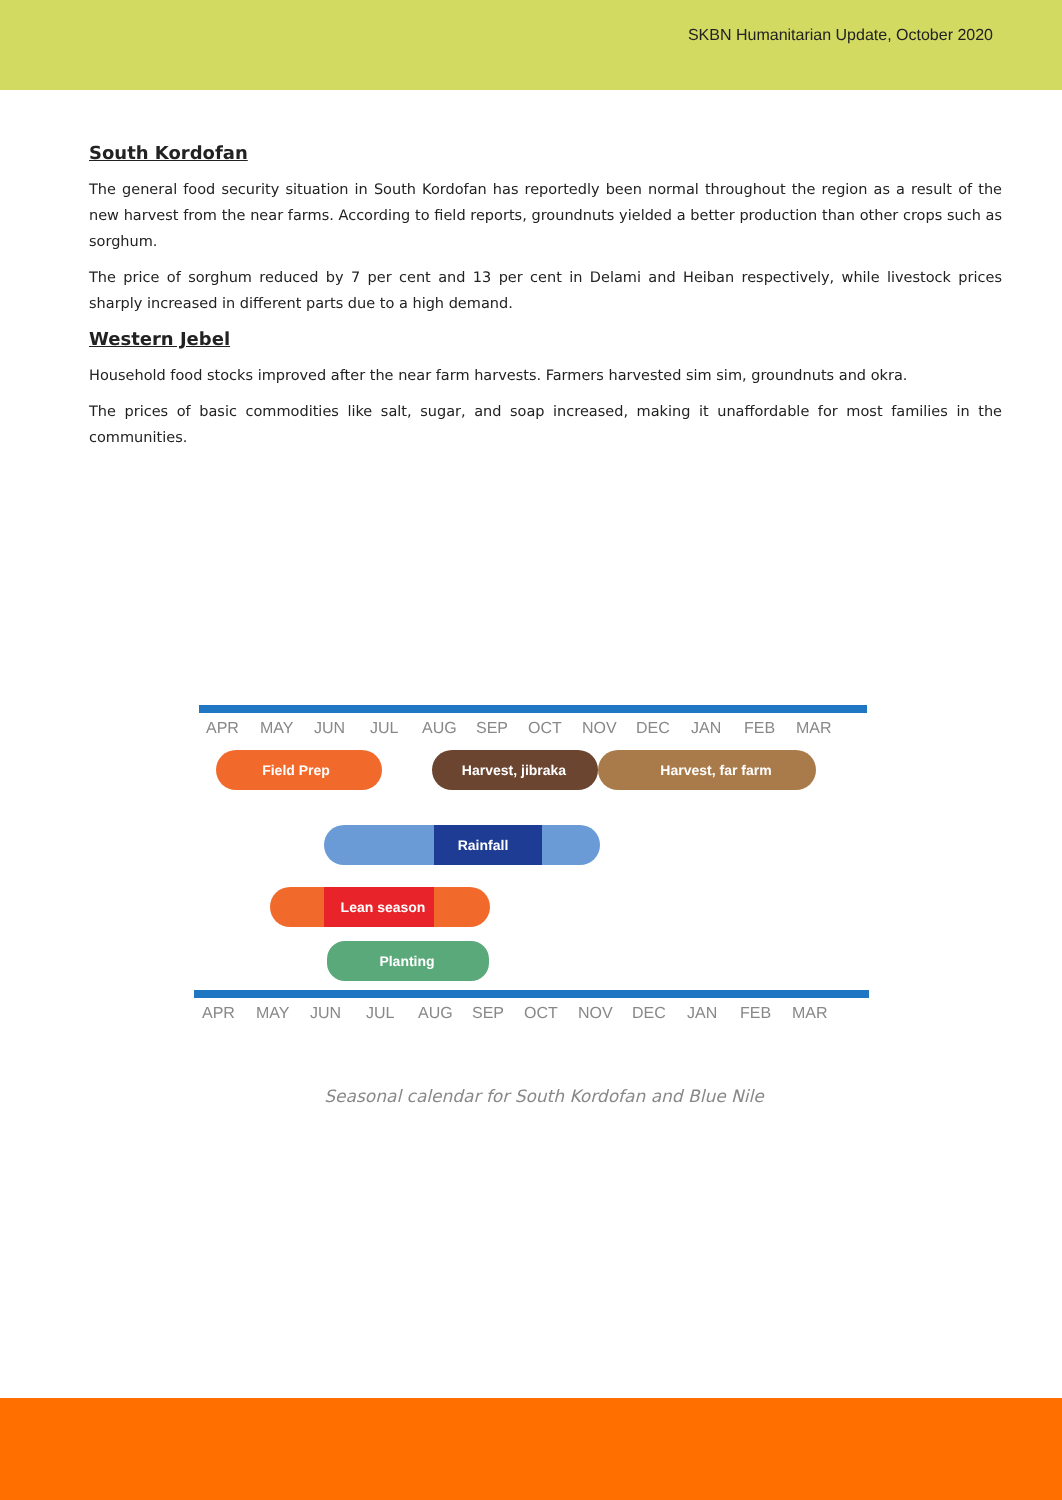SKBN Humanitarian Update, October 2020
South Kordofan
The general food security situation in South Kordofan has reportedly been normal throughout the region as a result of the new harvest from the near farms. According to field reports, groundnuts yielded a better production than other crops such as sorghum.
The price of sorghum reduced by 7 per cent and 13 per cent in Delami and Heiban respectively, while livestock prices sharply increased in different parts due to a high demand.
Western Jebel
Household food stocks improved after the near farm harvests. Farmers harvested sim sim, groundnuts and okra.
The prices of basic commodities like salt, sugar, and soap increased, making it unaffordable for most families in the communities.
APR
MAY
JUN
JUL
AUG
SEP
OCT
NOV
DEC
JAN
FEB
MAR
APR
MAY
JUN
JUL
AUG
SEP
OCT
NOV
DEC
JAN
FEB
MAR
Field Prep
Harvest, jibraka
Harvest, far farm
Rainfall
Lean season
Planting
Seasonal calendar for South Kordofan and Blue Nile